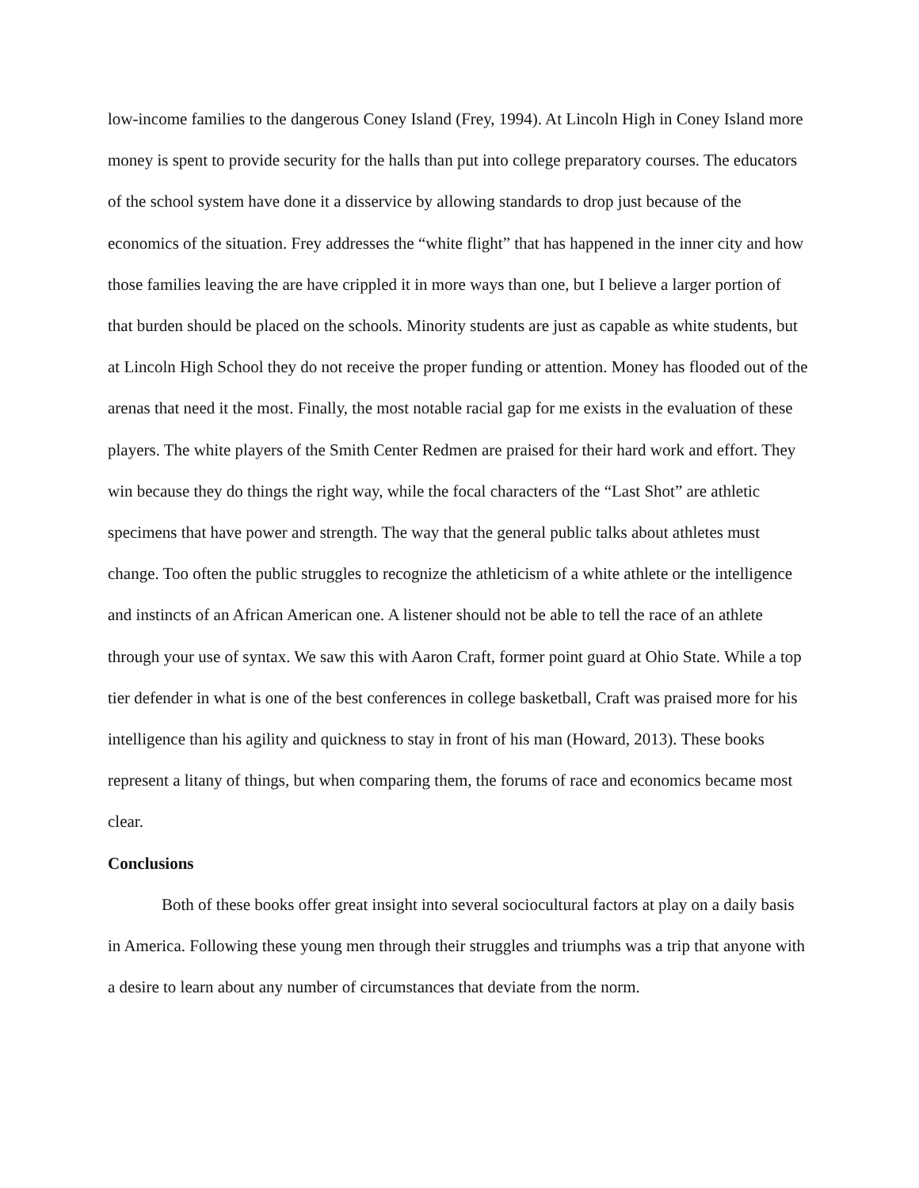low-income families to the dangerous Coney Island (Frey, 1994). At Lincoln High in Coney Island more money is spent to provide security for the halls than put into college preparatory courses. The educators of the school system have done it a disservice by allowing standards to drop just because of the economics of the situation. Frey addresses the “white flight” that has happened in the inner city and how those families leaving the are have crippled it in more ways than one, but I believe a larger portion of that burden should be placed on the schools. Minority students are just as capable as white students, but at Lincoln High School they do not receive the proper funding or attention. Money has flooded out of the arenas that need it the most. Finally, the most notable racial gap for me exists in the evaluation of these players. The white players of the Smith Center Redmen are praised for their hard work and effort. They win because they do things the right way, while the focal characters of the “Last Shot” are athletic specimens that have power and strength. The way that the general public talks about athletes must change. Too often the public struggles to recognize the athleticism of a white athlete or the intelligence and instincts of an African American one. A listener should not be able to tell the race of an athlete through your use of syntax. We saw this with Aaron Craft, former point guard at Ohio State. While a top tier defender in what is one of the best conferences in college basketball, Craft was praised more for his intelligence than his agility and quickness to stay in front of his man (Howard, 2013). These books represent a litany of things, but when comparing them, the forums of race and economics became most clear.
Conclusions
Both of these books offer great insight into several sociocultural factors at play on a daily basis in America. Following these young men through their struggles and triumphs was a trip that anyone with a desire to learn about any number of circumstances that deviate from the norm.